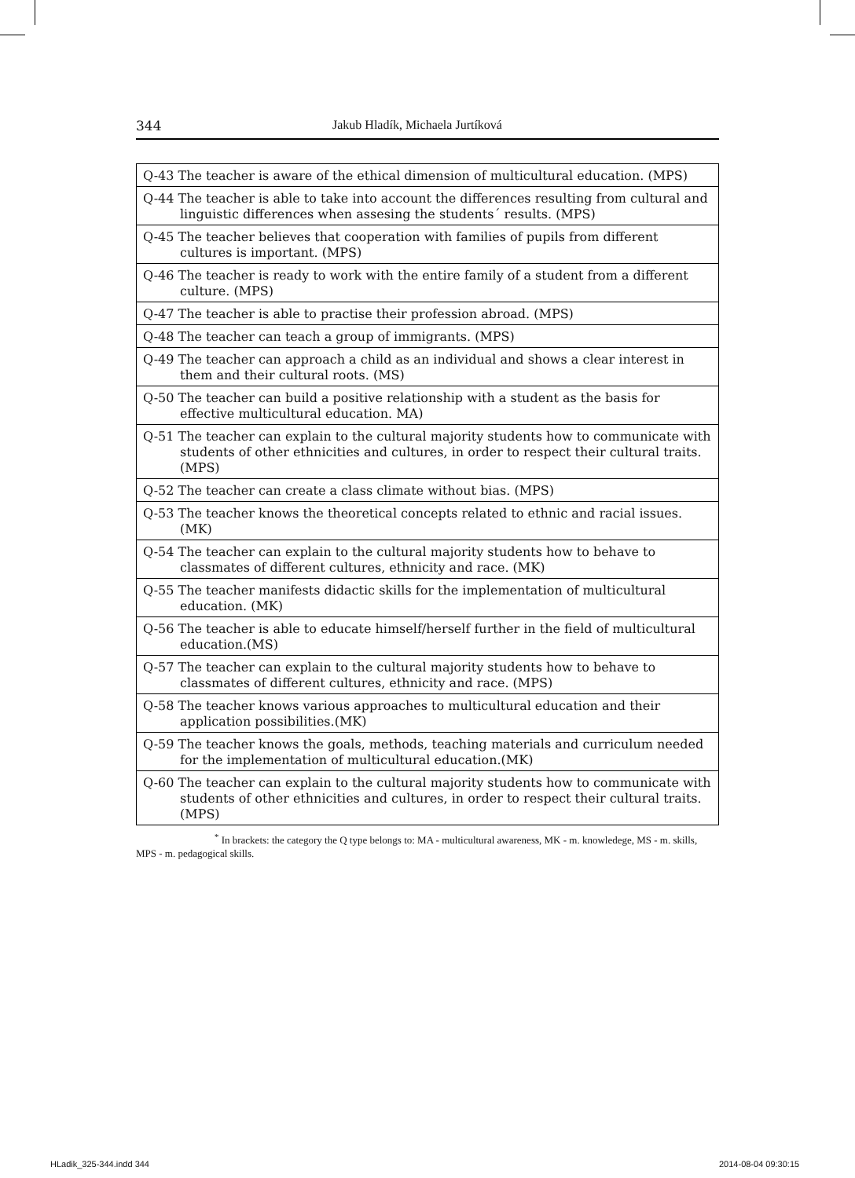344 Jakub Hladík, Michaela Jurtíková
| Q-43 The teacher is aware of the ethical dimension of multicultural education. (MPS) |
| Q-44 The teacher is able to take into account the differences resulting from cultural and linguistic differences when assesing the students´ results. (MPS) |
| Q-45 The teacher believes that cooperation with families of pupils from different cultures is important. (MPS) |
| Q-46 The teacher is ready to work with the entire family of a student from a different culture. (MPS) |
| Q-47 The teacher is able to practise their profession abroad. (MPS) |
| Q-48 The teacher can teach a group of immigrants. (MPS) |
| Q-49 The teacher can approach a child as an individual and shows a clear interest in them and their cultural roots. (MS) |
| Q-50 The teacher can build a positive relationship with a student as the basis for effective multicultural education. MA) |
| Q-51 The teacher can explain to the cultural majority students how to communicate with students of other ethnicities and cultures, in order to respect their cultural traits. (MPS) |
| Q-52 The teacher can create a class climate without bias. (MPS) |
| Q-53 The teacher knows the theoretical concepts related to ethnic and racial issues. (MK) |
| Q-54 The teacher can explain to the cultural majority students how to behave to classmates of different cultures, ethnicity and race. (MK) |
| Q-55 The teacher manifests didactic skills for the implementation of multicultural education. (MK) |
| Q-56 The teacher is able to educate himself/herself further in the field of multicultural education.(MS) |
| Q-57 The teacher can explain to the cultural majority students how to behave to classmates of different cultures, ethnicity and race. (MPS) |
| Q-58 The teacher knows various approaches to multicultural education and their application possibilities.(MK) |
| Q-59 The teacher knows the goals, methods, teaching materials and curriculum needed for the implementation of multicultural education.(MK) |
| Q-60 The teacher can explain to the cultural majority students how to communicate with students of other ethnicities and cultures, in order to respect their cultural traits.(MPS) |
<sup>*</sup> In brackets: the category the Q type belongs to: MA - multicultural awareness, MK - m. knowledege, MS - m. skills, MPS - m. pedagogical skills.
HLadik_325-344.indd 344 2014-08-04 09:30:15